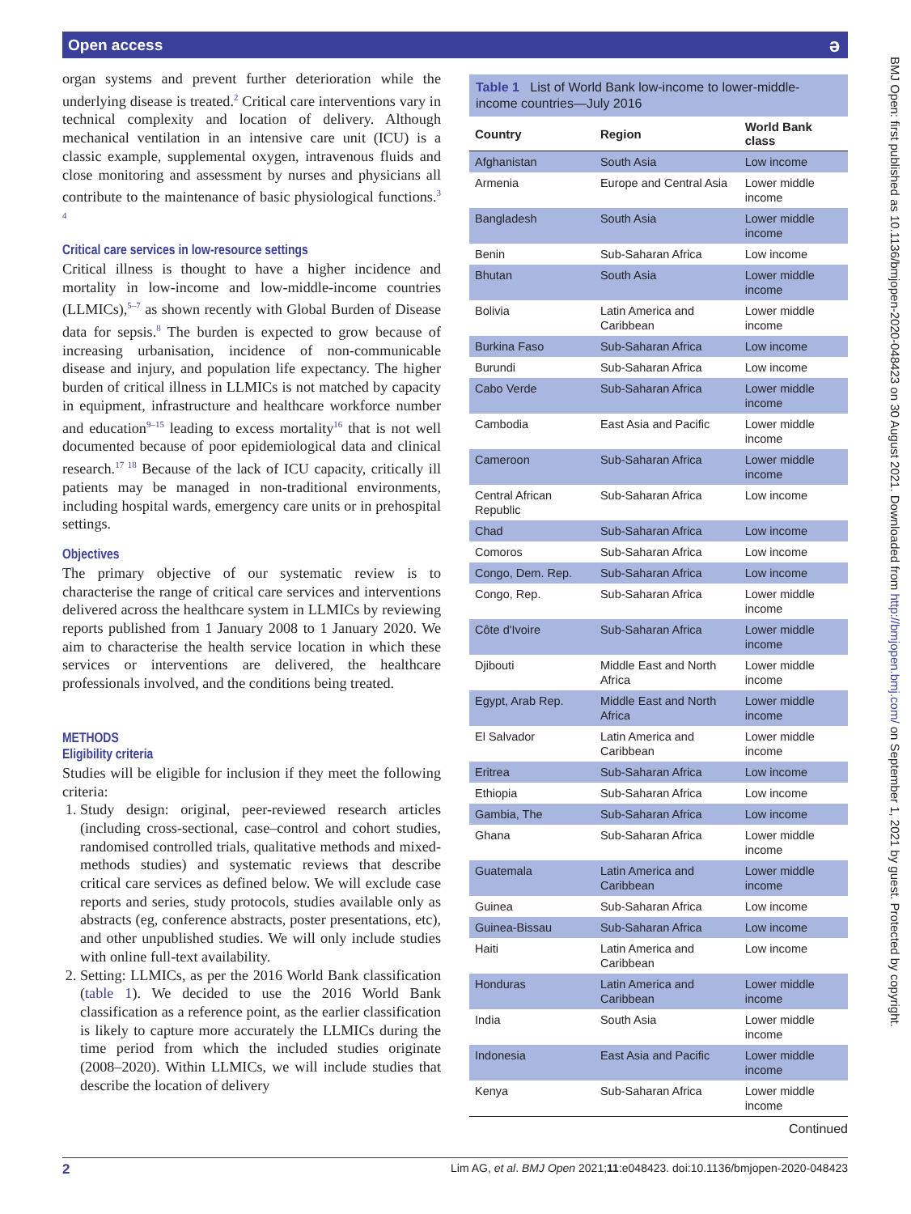Open access ə
organ systems and prevent further deterioration while the underlying disease is treated.<sup>2</sup> Critical care interventions vary in technical complexity and location of delivery. Although mechanical ventilation in an intensive care unit (ICU) is a classic example, supplemental oxygen, intravenous fluids and close monitoring and assessment by nurses and physicians all contribute to the maintenance of basic physiological functions.<sup>3 4</sup>
Critical care services in low-resource settings
Critical illness is thought to have a higher incidence and mortality in low-income and low-middle-income countries (LLMICs),<sup>5–7</sup> as shown recently with Global Burden of Disease data for sepsis.<sup>8</sup> The burden is expected to grow because of increasing urbanisation, incidence of non-communicable disease and injury, and population life expectancy. The higher burden of critical illness in LLMICs is not matched by capacity in equipment, infrastructure and healthcare workforce number and education<sup>9–15</sup> leading to excess mortality<sup>16</sup> that is not well documented because of poor epidemiological data and clinical research.<sup>17 18</sup> Because of the lack of ICU capacity, critically ill patients may be managed in non-traditional environments, including hospital wards, emergency care units or in prehospital settings.
Objectives
The primary objective of our systematic review is to characterise the range of critical care services and interventions delivered across the healthcare system in LLMICs by reviewing reports published from 1 January 2008 to 1 January 2020. We aim to characterise the health service location in which these services or interventions are delivered, the healthcare professionals involved, and the conditions being treated.
METHODS
Eligibility criteria
Studies will be eligible for inclusion if they meet the following criteria:
1. Study design: original, peer-reviewed research articles (including cross-sectional, case–control and cohort studies, randomised controlled trials, qualitative methods and mixed-methods studies) and systematic reviews that describe critical care services as defined below. We will exclude case reports and series, study protocols, studies available only as abstracts (eg, conference abstracts, poster presentations, etc), and other unpublished studies. We will only include studies with online full-text availability.
2. Setting: LLMICs, as per the 2016 World Bank classification (table 1). We decided to use the 2016 World Bank classification as a reference point, as the earlier classification is likely to capture more accurately the LLMICs during the time period from which the included studies originate (2008–2020). Within LLMICs, we will include studies that describe the location of delivery
Table 1 List of World Bank low-income to lower-middle-income countries—July 2016
| Country | Region | World Bank class |
| --- | --- | --- |
| Afghanistan | South Asia | Low income |
| Armenia | Europe and Central Asia | Lower middle income |
| Bangladesh | South Asia | Lower middle income |
| Benin | Sub-Saharan Africa | Low income |
| Bhutan | South Asia | Lower middle income |
| Bolivia | Latin America and Caribbean | Lower middle income |
| Burkina Faso | Sub-Saharan Africa | Low income |
| Burundi | Sub-Saharan Africa | Low income |
| Cabo Verde | Sub-Saharan Africa | Lower middle income |
| Cambodia | East Asia and Pacific | Lower middle income |
| Cameroon | Sub-Saharan Africa | Lower middle income |
| Central African Republic | Sub-Saharan Africa | Low income |
| Chad | Sub-Saharan Africa | Low income |
| Comoros | Sub-Saharan Africa | Low income |
| Congo, Dem. Rep. | Sub-Saharan Africa | Low income |
| Congo, Rep. | Sub-Saharan Africa | Lower middle income |
| Côte d'Ivoire | Sub-Saharan Africa | Lower middle income |
| Djibouti | Middle East and North Africa | Lower middle income |
| Egypt, Arab Rep. | Middle East and North Africa | Lower middle income |
| El Salvador | Latin America and Caribbean | Lower middle income |
| Eritrea | Sub-Saharan Africa | Low income |
| Ethiopia | Sub-Saharan Africa | Low income |
| Gambia, The | Sub-Saharan Africa | Low income |
| Ghana | Sub-Saharan Africa | Lower middle income |
| Guatemala | Latin America and Caribbean | Lower middle income |
| Guinea | Sub-Saharan Africa | Low income |
| Guinea-Bissau | Sub-Saharan Africa | Low income |
| Haiti | Latin America and Caribbean | Low income |
| Honduras | Latin America and Caribbean | Lower middle income |
| India | South Asia | Lower middle income |
| Indonesia | East Asia and Pacific | Lower middle income |
| Kenya | Sub-Saharan Africa | Lower middle income |
Continued
2 Lim AG, et al. BMJ Open 2021;11:e048423. doi:10.1136/bmjopen-2020-048423
BMJ Open: first published as 10.1136/bmjopen-2020-048423 on 30 August 2021. Downloaded from http://bmjopen.bmj.com/ on September 1, 2021 by guest. Protected by copyright.